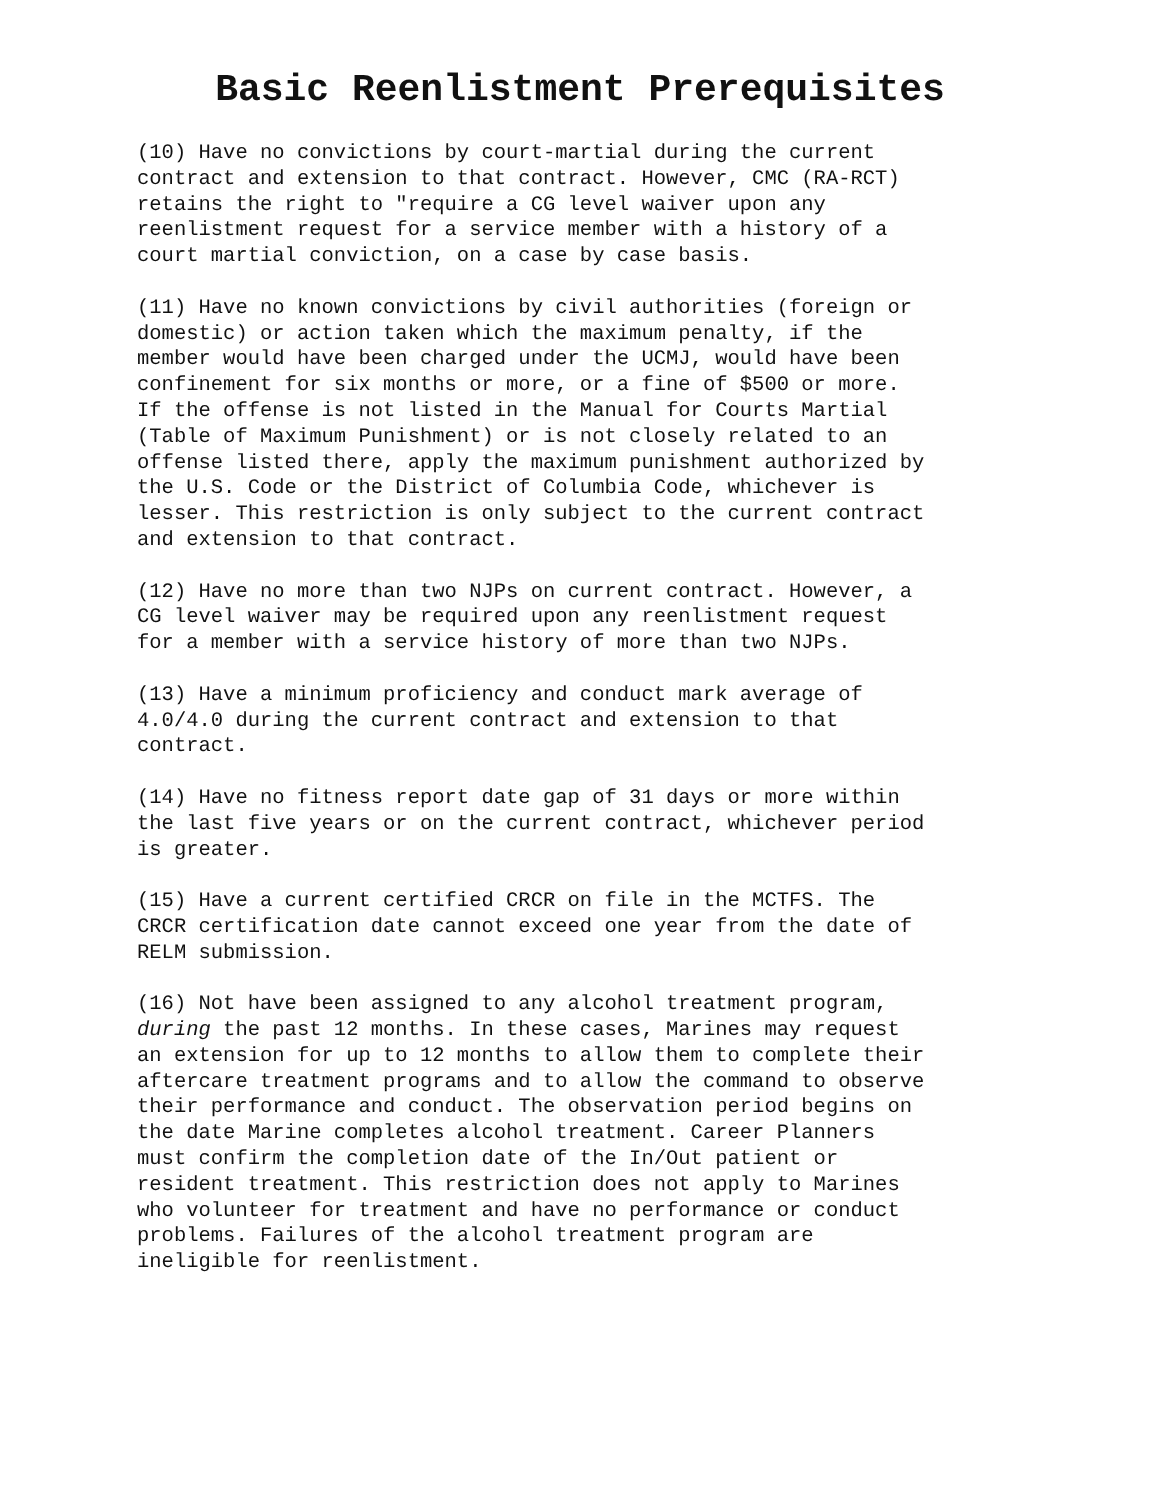Basic Reenlistment Prerequisites
(10) Have no convictions by court-martial during the current
contract and extension to that contract. However, CMC (RA-RCT)
retains the right to "require a CG level waiver upon any
reenlistment request for a service member with a history of a
court martial conviction, on a case by case basis.
(11) Have no known convictions by civil authorities (foreign or
domestic) or action taken which the maximum penalty, if the
member would have been charged under the UCMJ, would have been
confinement for six months or more, or a fine of $500 or more.
If the offense is not listed in the Manual for Courts Martial
(Table of Maximum Punishment) or is not closely related to an
offense listed there, apply the maximum punishment authorized by
the U.S. Code or the District of Columbia Code, whichever is
lesser. This restriction is only subject to the current contract
and extension to that contract.
(12) Have no more than two NJPs on current contract. However, a
CG level waiver may be required upon any reenlistment request
for a member with a service history of more than two NJPs.
(13) Have a minimum proficiency and conduct mark average of
4.0/4.0 during the current contract and extension to that
contract.
(14) Have no fitness report date gap of 31 days or more within
the last five years or on the current contract, whichever period
is greater.
(15) Have a current certified CRCR on file in the MCTFS. The
CRCR certification date cannot exceed one year from the date of
RELM submission.
(16) Not have been assigned to any alcohol treatment program,
during the past 12 months. In these cases, Marines may request
an extension for up to 12 months to allow them to complete their
aftercare treatment programs and to allow the command to observe
their performance and conduct. The observation period begins on
the date Marine completes alcohol treatment. Career Planners
must confirm the completion date of the In/Out patient or
resident treatment. This restriction does not apply to Marines
who volunteer for treatment and have no performance or conduct
problems. Failures of the alcohol treatment program are
ineligible for reenlistment.